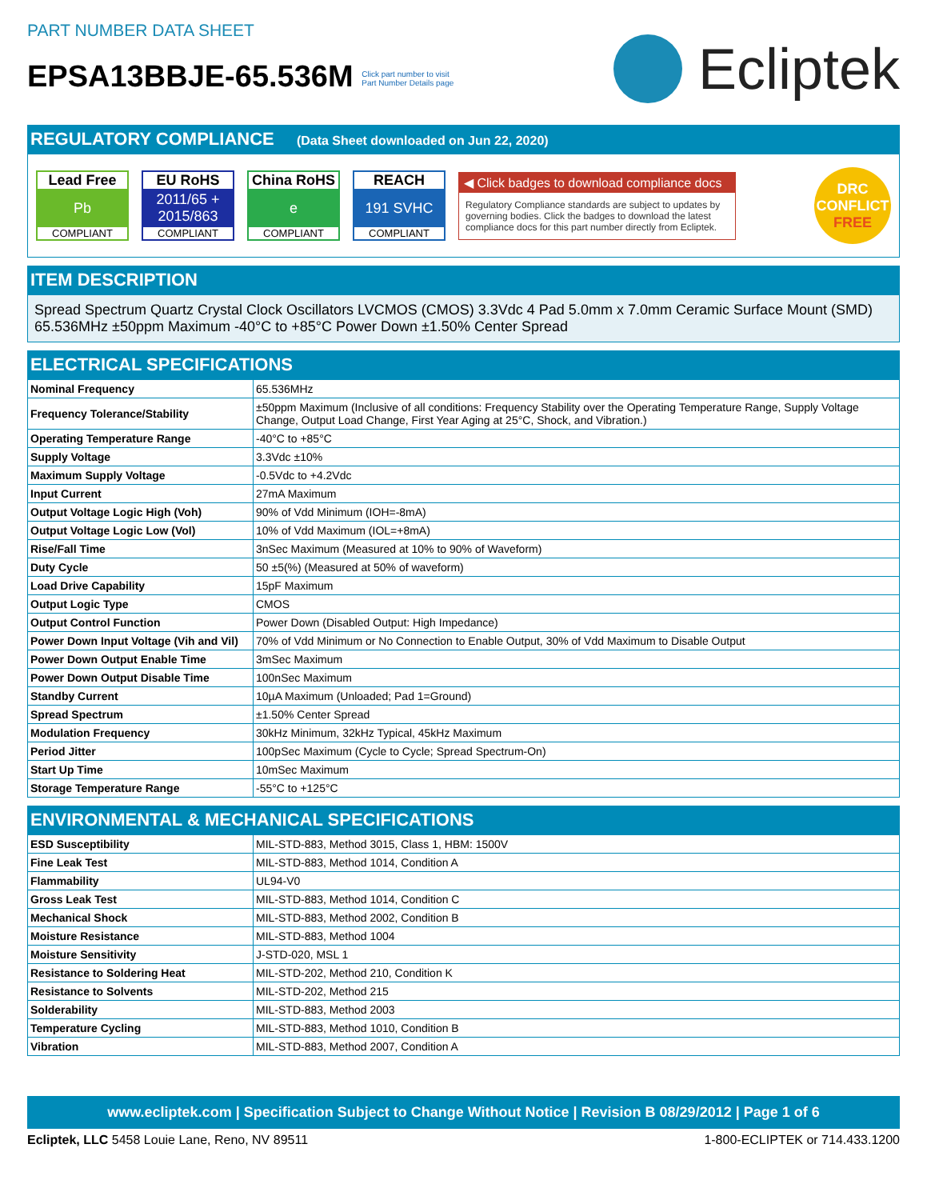PART NUMBER DATA SHEET
EPSA13BBJE-65.536M Click part number to visit
Part Number Details page
Ecliptek
REGULATORY COMPLIANCE (Data Sheet downloaded on Jun 22, 2020)
Lead Free
Pb
COMPLIANT
EU RoHS
2011/65 +
2015/863
COMPLIANT
China RoHS
e
COMPLIANT
REACH
191 SVHC
COMPLIANT
◀ Click badges to download compliance docs
Regulatory Compliance standards are subject to updates by governing bodies. Click the badges to download the latest compliance docs for this part number directly from Ecliptek.
DRC
CONFLICT
FREE
ITEM DESCRIPTION
Spread Spectrum Quartz Crystal Clock Oscillators LVCMOS (CMOS) 3.3Vdc 4 Pad 5.0mm x 7.0mm Ceramic Surface Mount (SMD) 65.536MHz ±50ppm Maximum -40°C to +85°C Power Down ±1.50% Center Spread
ELECTRICAL SPECIFICATIONS
| Nominal Frequency | 65.536MHz |
| Frequency Tolerance/Stability | ±50ppm Maximum (Inclusive of all conditions: Frequency Stability over the Operating Temperature Range, Supply Voltage Change, Output Load Change, First Year Aging at 25°C, Shock, and Vibration.) |
| Operating Temperature Range | -40°C to +85°C |
| Supply Voltage | 3.3Vdc ±10% |
| Maximum Supply Voltage | -0.5Vdc to +4.2Vdc |
| Input Current | 27mA Maximum |
| Output Voltage Logic High (Voh) | 90% of Vdd Minimum (IOH=-8mA) |
| Output Voltage Logic Low (Vol) | 10% of Vdd Maximum (IOL=+8mA) |
| Rise/Fall Time | 3nSec Maximum (Measured at 10% to 90% of Waveform) |
| Duty Cycle | 50 ±5(%) (Measured at 50% of waveform) |
| Load Drive Capability | 15pF Maximum |
| Output Logic Type | CMOS |
| Output Control Function | Power Down (Disabled Output: High Impedance) |
| Power Down Input Voltage (Vih and Vil) | 70% of Vdd Minimum or No Connection to Enable Output, 30% of Vdd Maximum to Disable Output |
| Power Down Output Enable Time | 3mSec Maximum |
| Power Down Output Disable Time | 100nSec Maximum |
| Standby Current | 10µA Maximum (Unloaded; Pad 1=Ground) |
| Spread Spectrum | ±1.50% Center Spread |
| Modulation Frequency | 30kHz Minimum, 32kHz Typical, 45kHz Maximum |
| Period Jitter | 100pSec Maximum (Cycle to Cycle; Spread Spectrum-On) |
| Start Up Time | 10mSec Maximum |
| Storage Temperature Range | -55°C to +125°C |
ENVIRONMENTAL & MECHANICAL SPECIFICATIONS
| ESD Susceptibility | MIL-STD-883, Method 3015, Class 1, HBM: 1500V |
| Fine Leak Test | MIL-STD-883, Method 1014, Condition A |
| Flammability | UL94-V0 |
| Gross Leak Test | MIL-STD-883, Method 1014, Condition C |
| Mechanical Shock | MIL-STD-883, Method 2002, Condition B |
| Moisture Resistance | MIL-STD-883, Method 1004 |
| Moisture Sensitivity | J-STD-020, MSL 1 |
| Resistance to Soldering Heat | MIL-STD-202, Method 210, Condition K |
| Resistance to Solvents | MIL-STD-202, Method 215 |
| Solderability | MIL-STD-883, Method 2003 |
| Temperature Cycling | MIL-STD-883, Method 1010, Condition B |
| Vibration | MIL-STD-883, Method 2007, Condition A |
www.ecliptek.com | Specification Subject to Change Without Notice | Revision B 08/29/2012 | Page 1 of 6
Ecliptek, LLC 5458 Louie Lane, Reno, NV 89511
1-800-ECLIPTEK or 714.433.1200